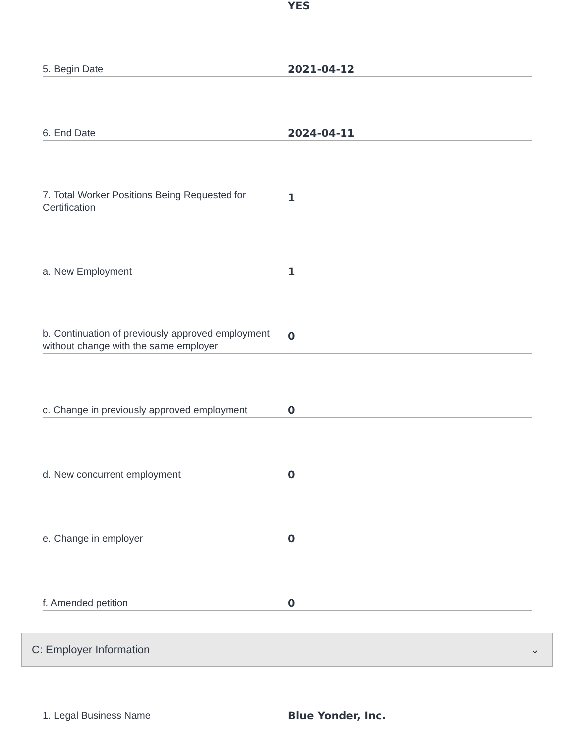YES
5. Begin Date
2021-04-12
6. End Date
2024-04-11
7. Total Worker Positions Being Requested for Certification
1
a. New Employment
1
b. Continuation of previously approved employment without change with the same employer
0
c. Change in previously approved employment
0
d. New concurrent employment
0
e. Change in employer
0
f. Amended petition
0
C: Employer Information ⌄
1. Legal Business Name
Blue Yonder, Inc.